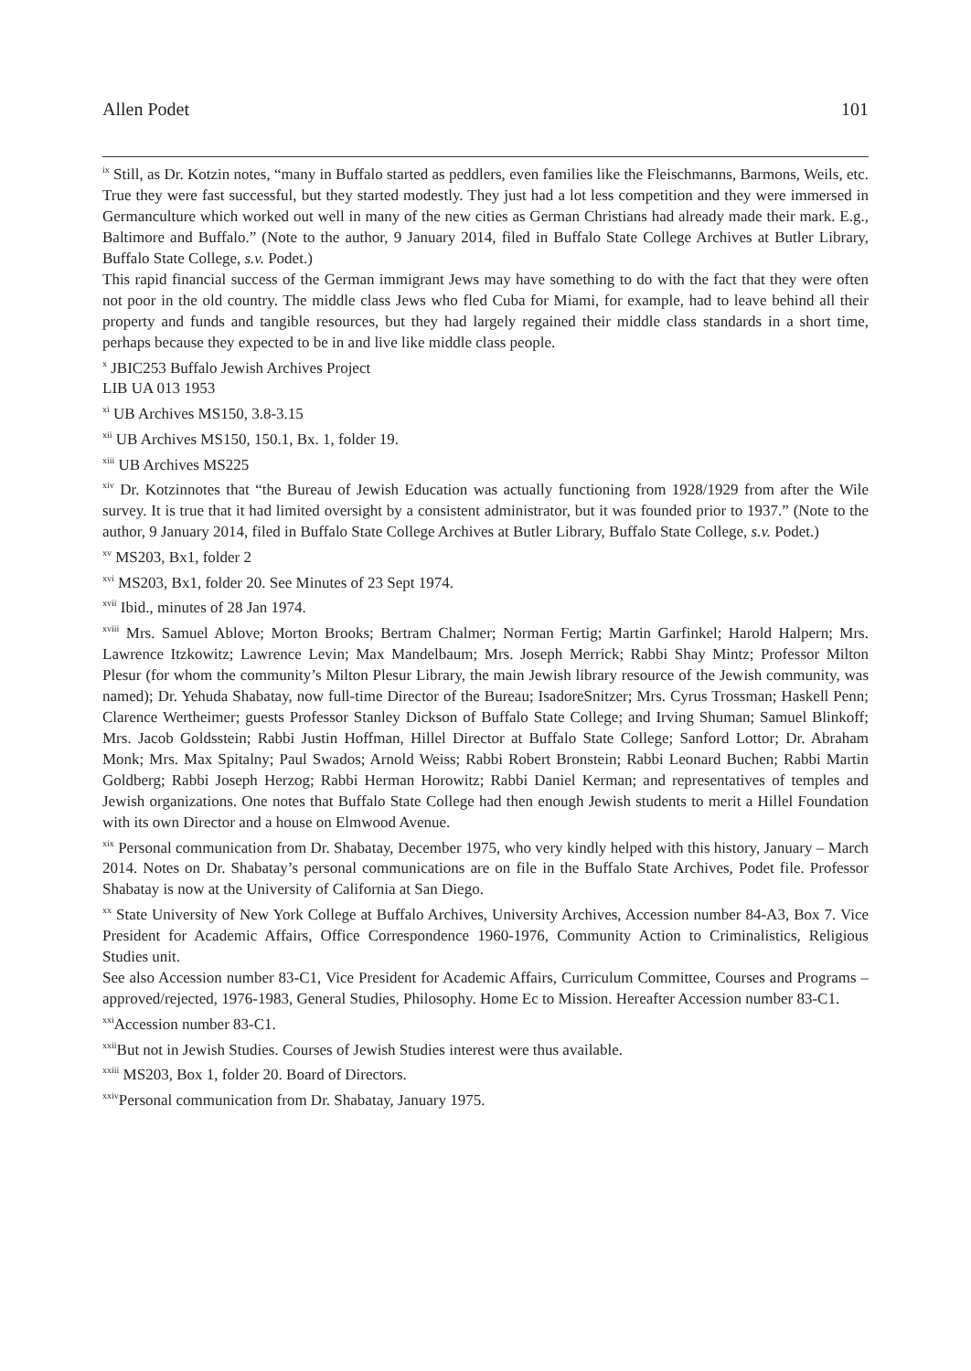Allen Podet 101
<sup>ix</sup> Still, as Dr. Kotzin notes, “many in Buffalo started as peddlers, even families like the Fleischmanns, Barmons, Weils, etc. True they were fast successful, but they started modestly. They just had a lot less competition and they were immersed in Germanculture which worked out well in many of the new cities as German Christians had already made their mark. E.g., Baltimore and Buffalo.” (Note to the author, 9 January 2014, filed in Buffalo State College Archives at Butler Library, Buffalo State College, s.v. Podet.)
This rapid financial success of the German immigrant Jews may have something to do with the fact that they were often not poor in the old country. The middle class Jews who fled Cuba for Miami, for example, had to leave behind all their property and funds and tangible resources, but they had largely regained their middle class standards in a short time, perhaps because they expected to be in and live like middle class people.
<sup>x</sup> JBIC253 Buffalo Jewish Archives Project
LIB UA 013 1953
<sup>xi</sup> UB Archives MS150, 3.8-3.15
<sup>xii</sup> UB Archives MS150, 150.1, Bx. 1, folder 19.
<sup>xiii</sup> UB Archives MS225
<sup>xiv</sup> Dr. Kotzinnotes that “the Bureau of Jewish Education was actually functioning from 1928/1929 from after the Wile survey. It is true that it had limited oversight by a consistent administrator, but it was founded prior to 1937.” (Note to the author, 9 January 2014, filed in Buffalo State College Archives at Butler Library, Buffalo State College, s.v. Podet.)
<sup>xv</sup> MS203, Bx1, folder 2
<sup>xvi</sup> MS203, Bx1, folder 20. See Minutes of 23 Sept 1974.
<sup>xvii</sup> Ibid., minutes of 28 Jan 1974.
<sup>xviii</sup> Mrs. Samuel Ablove; Morton Brooks; Bertram Chalmer; Norman Fertig; Martin Garfinkel; Harold Halpern; Mrs. Lawrence Itzkowitz; Lawrence Levin; Max Mandelbaum; Mrs. Joseph Merrick; Rabbi Shay Mintz; Professor Milton Plesur (for whom the community’s Milton Plesur Library, the main Jewish library resource of the Jewish community, was named); Dr. Yehuda Shabatay, now full-time Director of the Bureau; IsadoreSnitzer; Mrs. Cyrus Trossman; Haskell Penn; Clarence Wertheimer; guests Professor Stanley Dickson of Buffalo State College; and Irving Shuman; Samuel Blinkoff; Mrs. Jacob Goldsstein; Rabbi Justin Hoffman, Hillel Director at Buffalo State College; Sanford Lottor; Dr. Abraham Monk; Mrs. Max Spitalny; Paul Swados; Arnold Weiss; Rabbi Robert Bronstein; Rabbi Leonard Buchen; Rabbi Martin Goldberg; Rabbi Joseph Herzog; Rabbi Herman Horowitz; Rabbi Daniel Kerman; and representatives of temples and Jewish organizations. One notes that Buffalo State College had then enough Jewish students to merit a Hillel Foundation with its own Director and a house on Elmwood Avenue.
<sup>xix</sup> Personal communication from Dr. Shabatay, December 1975, who very kindly helped with this history, January – March 2014. Notes on Dr. Shabatay’s personal communications are on file in the Buffalo State Archives, Podet file. Professor Shabatay is now at the University of California at San Diego.
<sup>xx</sup> State University of New York College at Buffalo Archives, University Archives, Accession number 84-A3, Box 7. Vice President for Academic Affairs, Office Correspondence 1960-1976, Community Action to Criminalistics, Religious Studies unit.
See also Accession number 83-C1, Vice President for Academic Affairs, Curriculum Committee, Courses and Programs – approved/rejected, 1976-1983, General Studies, Philosophy. Home Ec to Mission. Hereafter Accession number 83-C1.
<sup>xxi</sup>Accession number 83-C1.
<sup>xxii</sup>But not in Jewish Studies. Courses of Jewish Studies interest were thus available.
<sup>xxiii</sup> MS203, Box 1, folder 20. Board of Directors.
<sup>xxiv</sup>Personal communication from Dr. Shabatay, January 1975.